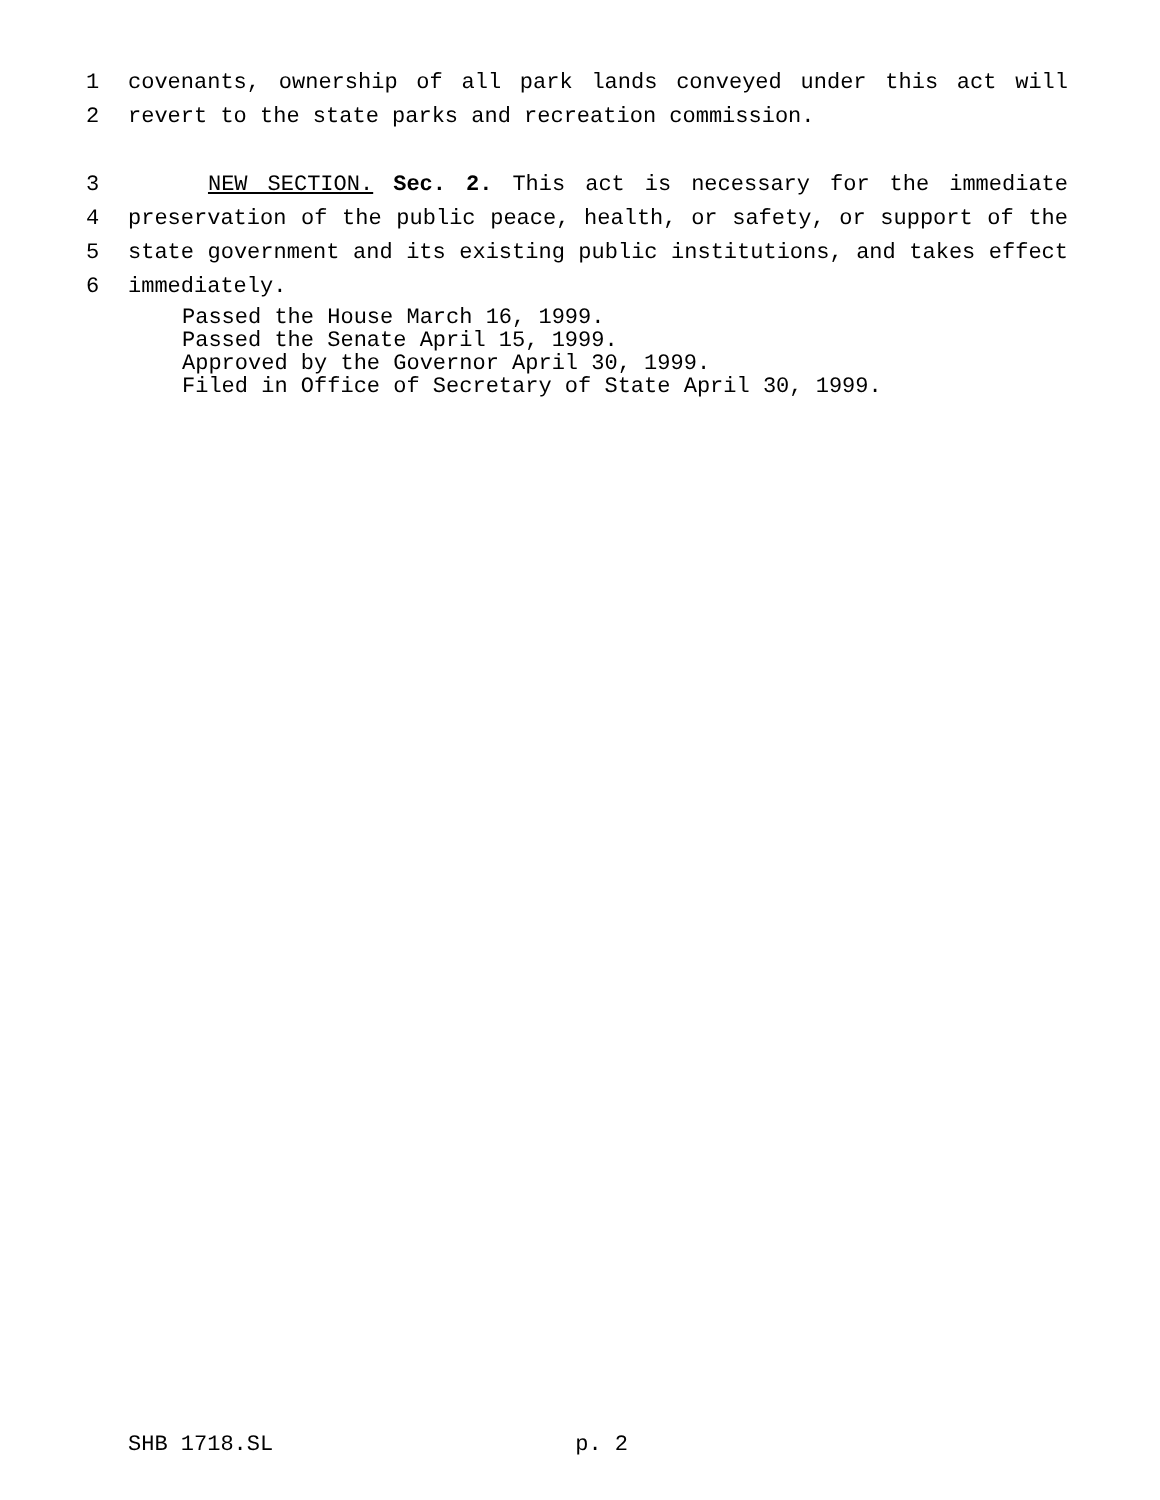1 covenants, ownership of all park lands conveyed under this act will
2 revert to the state parks and recreation commission.
3 NEW SECTION. Sec. 2. This act is necessary for the immediate
4 preservation of the public peace, health, or safety, or support of the
5 state government and its existing public institutions, and takes effect
6 immediately.
Passed the House March 16, 1999.
Passed the Senate April 15, 1999.
Approved by the Governor April 30, 1999.
Filed in Office of Secretary of State April 30, 1999.
SHB 1718.SL p. 2